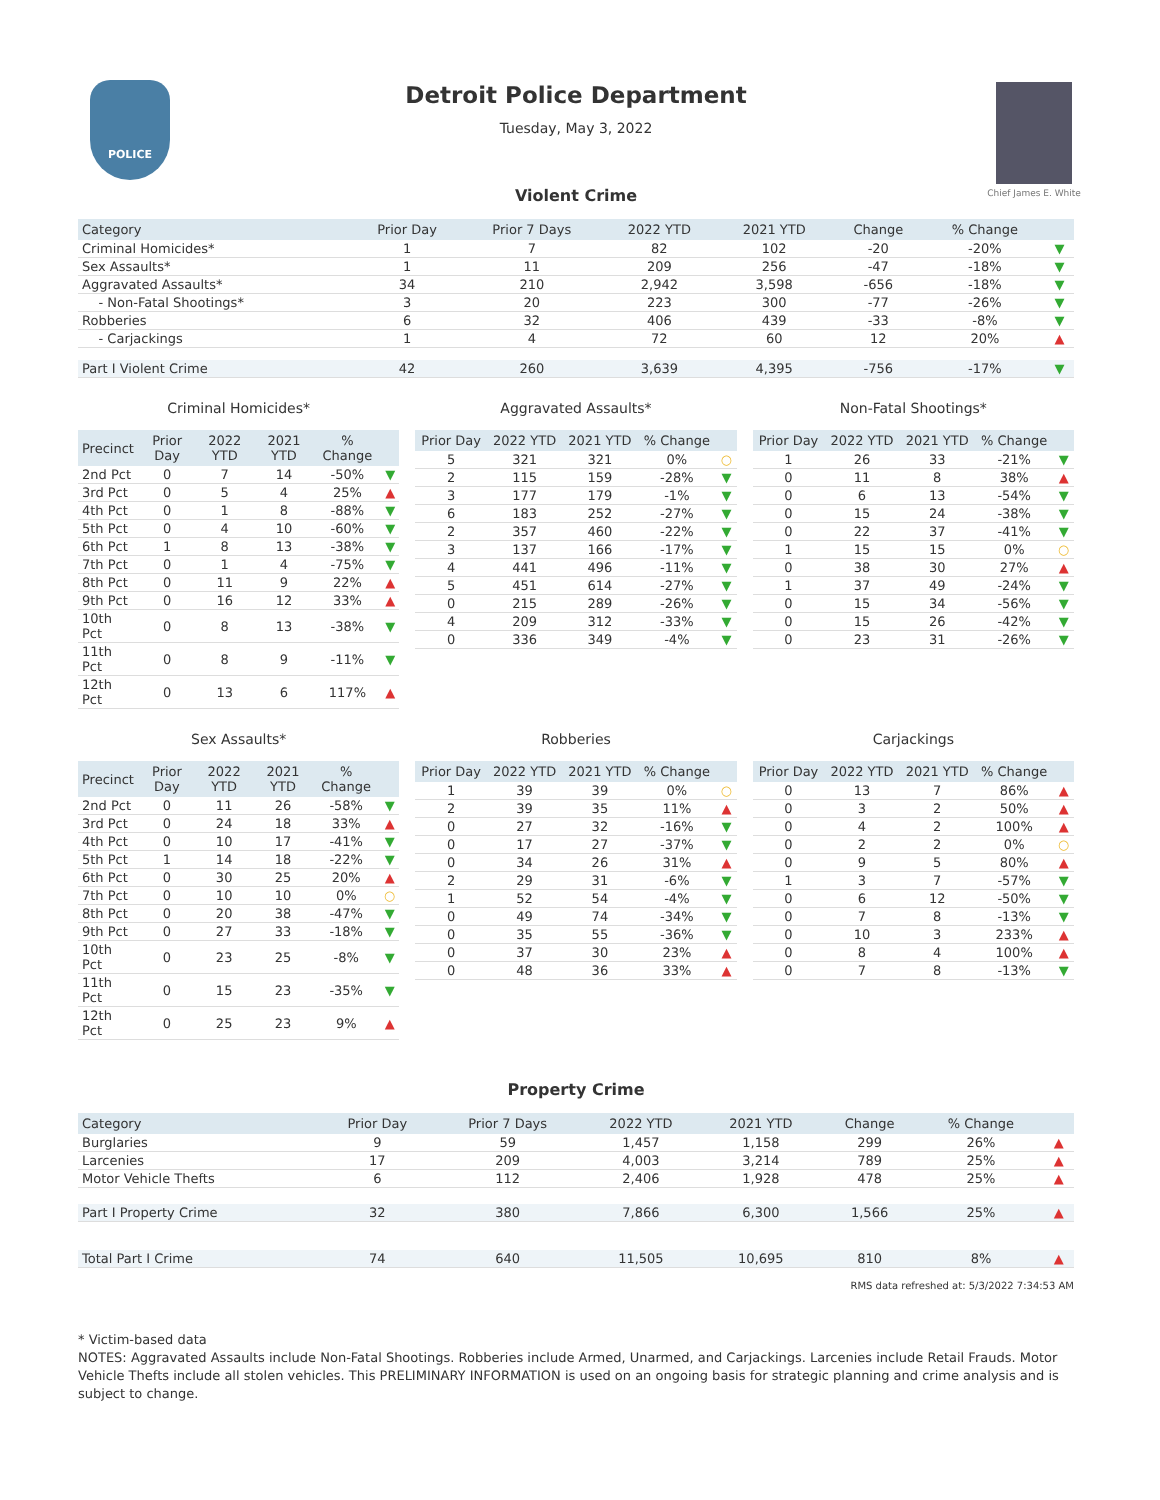POLICE
Detroit Police Department
Tuesday, May 3, 2022
Chief James E. White
Violent Crime
| Category | Prior Day | Prior 7 Days | 2022 YTD | 2021 YTD | Change | % Change | |
| --- | --- | --- | --- | --- | --- | --- | --- |
| Criminal Homicides* | 1 | 7 | 82 | 102 | -20 | -20% | ▼ |
| Sex Assaults* | 1 | 11 | 209 | 256 | -47 | -18% | ▼ |
| Aggravated Assaults* | 34 | 210 | 2,942 | 3,598 | -656 | -18% | ▼ |
| - Non-Fatal Shootings* | 3 | 20 | 223 | 300 | -77 | -26% | ▼ |
| Robberies | 6 | 32 | 406 | 439 | -33 | -8% | ▼ |
| - Carjackings | 1 | 4 | 72 | 60 | 12 | 20% | ▲ |
| Part I Violent Crime | 42 | 260 | 3,639 | 4,395 | -756 | -17% | ▼ |
Criminal Homicides*
| Precinct | Prior Day | 2022 YTD | 2021 YTD | % Change | |
| --- | --- | --- | --- | --- | --- |
| 2nd Pct | 0 | 7 | 14 | -50% | ▼ |
| 3rd Pct | 0 | 5 | 4 | 25% | ▲ |
| 4th Pct | 0 | 1 | 8 | -88% | ▼ |
| 5th Pct | 0 | 4 | 10 | -60% | ▼ |
| 6th Pct | 1 | 8 | 13 | -38% | ▼ |
| 7th Pct | 0 | 1 | 4 | -75% | ▼ |
| 8th Pct | 0 | 11 | 9 | 22% | ▲ |
| 9th Pct | 0 | 16 | 12 | 33% | ▲ |
| 10th Pct | 0 | 8 | 13 | -38% | ▼ |
| 11th Pct | 0 | 8 | 9 | -11% | ▼ |
| 12th Pct | 0 | 13 | 6 | 117% | ▲ |
Aggravated Assaults*
| Prior Day | 2022 YTD | 2021 YTD | % Change | |
| --- | --- | --- | --- | --- |
| 5 | 321 | 321 | 0% | ○ |
| 2 | 115 | 159 | -28% | ▼ |
| 3 | 177 | 179 | -1% | ▼ |
| 6 | 183 | 252 | -27% | ▼ |
| 2 | 357 | 460 | -22% | ▼ |
| 3 | 137 | 166 | -17% | ▼ |
| 4 | 441 | 496 | -11% | ▼ |
| 5 | 451 | 614 | -27% | ▼ |
| 0 | 215 | 289 | -26% | ▼ |
| 4 | 209 | 312 | -33% | ▼ |
| 0 | 336 | 349 | -4% | ▼ |
Non-Fatal Shootings*
| Prior Day | 2022 YTD | 2021 YTD | % Change | |
| --- | --- | --- | --- | --- |
| 1 | 26 | 33 | -21% | ▼ |
| 0 | 11 | 8 | 38% | ▲ |
| 0 | 6 | 13 | -54% | ▼ |
| 0 | 15 | 24 | -38% | ▼ |
| 0 | 22 | 37 | -41% | ▼ |
| 1 | 15 | 15 | 0% | ○ |
| 0 | 38 | 30 | 27% | ▲ |
| 1 | 37 | 49 | -24% | ▼ |
| 0 | 15 | 34 | -56% | ▼ |
| 0 | 15 | 26 | -42% | ▼ |
| 0 | 23 | 31 | -26% | ▼ |
Sex Assaults*
| Precinct | Prior Day | 2022 YTD | 2021 YTD | % Change | |
| --- | --- | --- | --- | --- | --- |
| 2nd Pct | 0 | 11 | 26 | -58% | ▼ |
| 3rd Pct | 0 | 24 | 18 | 33% | ▲ |
| 4th Pct | 0 | 10 | 17 | -41% | ▼ |
| 5th Pct | 1 | 14 | 18 | -22% | ▼ |
| 6th Pct | 0 | 30 | 25 | 20% | ▲ |
| 7th Pct | 0 | 10 | 10 | 0% | ○ |
| 8th Pct | 0 | 20 | 38 | -47% | ▼ |
| 9th Pct | 0 | 27 | 33 | -18% | ▼ |
| 10th Pct | 0 | 23 | 25 | -8% | ▼ |
| 11th Pct | 0 | 15 | 23 | -35% | ▼ |
| 12th Pct | 0 | 25 | 23 | 9% | ▲ |
Robberies
| Prior Day | 2022 YTD | 2021 YTD | % Change | |
| --- | --- | --- | --- | --- |
| 1 | 39 | 39 | 0% | ○ |
| 2 | 39 | 35 | 11% | ▲ |
| 0 | 27 | 32 | -16% | ▼ |
| 0 | 17 | 27 | -37% | ▼ |
| 0 | 34 | 26 | 31% | ▲ |
| 2 | 29 | 31 | -6% | ▼ |
| 1 | 52 | 54 | -4% | ▼ |
| 0 | 49 | 74 | -34% | ▼ |
| 0 | 35 | 55 | -36% | ▼ |
| 0 | 37 | 30 | 23% | ▲ |
| 0 | 48 | 36 | 33% | ▲ |
Carjackings
| Prior Day | 2022 YTD | 2021 YTD | % Change | |
| --- | --- | --- | --- | --- |
| 0 | 13 | 7 | 86% | ▲ |
| 0 | 3 | 2 | 50% | ▲ |
| 0 | 4 | 2 | 100% | ▲ |
| 0 | 2 | 2 | 0% | ○ |
| 0 | 9 | 5 | 80% | ▲ |
| 1 | 3 | 7 | -57% | ▼ |
| 0 | 6 | 12 | -50% | ▼ |
| 0 | 7 | 8 | -13% | ▼ |
| 0 | 10 | 3 | 233% | ▲ |
| 0 | 8 | 4 | 100% | ▲ |
| 0 | 7 | 8 | -13% | ▼ |
Property Crime
| Category | Prior Day | Prior 7 Days | 2022 YTD | 2021 YTD | Change | % Change | |
| --- | --- | --- | --- | --- | --- | --- | --- |
| Burglaries | 9 | 59 | 1,457 | 1,158 | 299 | 26% | ▲ |
| Larcenies | 17 | 209 | 4,003 | 3,214 | 789 | 25% | ▲ |
| Motor Vehicle Thefts | 6 | 112 | 2,406 | 1,928 | 478 | 25% | ▲ |
| Part I Property Crime | 32 | 380 | 7,866 | 6,300 | 1,566 | 25% | ▲ |
| Total Part I Crime | 74 | 640 | 11,505 | 10,695 | 810 | 8% | ▲ |
RMS data refreshed at: 5/3/2022 7:34:53 AM
* Victim-based data
NOTES: Aggravated Assaults include Non-Fatal Shootings. Robberies include Armed, Unarmed, and Carjackings. Larcenies include Retail Frauds. Motor Vehicle Thefts include all stolen vehicles. This PRELIMINARY INFORMATION is used on an ongoing basis for strategic planning and crime analysis and is subject to change.